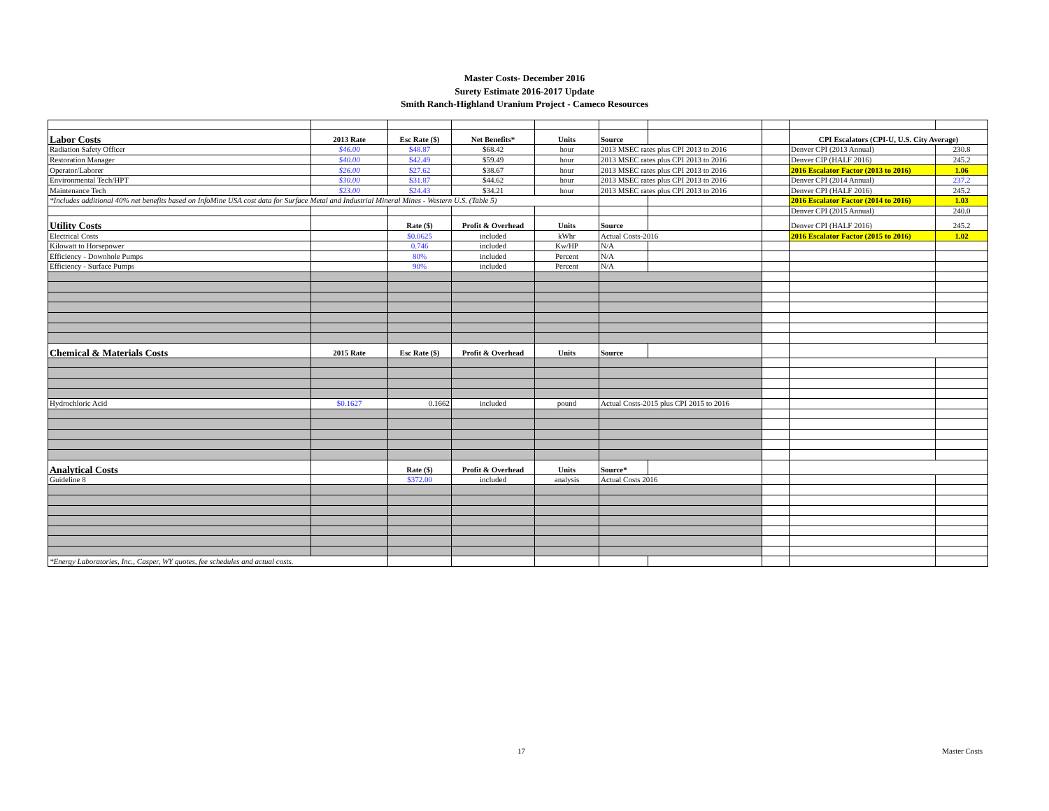Master Costs- December 2016
Surety Estimate 2016-2017 Update
Smith Ranch-Highland Uranium Project - Cameco Resources
| Labor Costs | 2013 Rate | Esc Rate ($) | Net Benefits* | Units | Source | | | CPI Escalators (CPI-U, U.S. City Average) | |
| Radiation Safety Officer | $46.00 | $48.87 | $68.42 | hour | 2013 MSEC rates plus CPI 2013 to 2016 | | | Denver CPI (2013 Annual) | 230.8 |
| Restoration Manager | $40.00 | $42.49 | $59.49 | hour | 2013 MSEC rates plus CPI 2013 to 2016 | | | Denver CIP (HALF 2016) | 245.2 |
| Operator/Laborer | $26.00 | $27.62 | $38.67 | hour | 2013 MSEC rates plus CPI 2013 to 2016 | | | 2016 Escalator Factor (2013 to 2016) | 1.06 |
| Environmental Tech/HPT | $30.00 | $31.87 | $44.62 | hour | 2013 MSEC rates plus CPI 2013 to 2016 | | | Denver CPI (2014 Annual) | 237.2 |
| Maintenance Tech | $23.00 | $24.43 | $34.21 | hour | 2013 MSEC rates plus CPI 2013 to 2016 | | | Denver CPI (HALF 2016) | 245.2 |
| *Includes additional 40% net benefits based on InfoMine USA cost data for Surface Metal and Industrial Mineral Mines - Western U.S. (Table 5) | | | | | | | | 2016 Escalator Factor (2014 to 2016) | 1.03 |
| | | | | | | | | Denver CPI (2015 Annual) | 240.0 |
| Utility Costs | | Rate ($) | Profit & Overhead | Units | Source | | | Denver CPI (HALF 2016) | 245.2 |
| Electrical Costs | | $0.0625 | included | kWhr | Actual Costs-2016 | | | 2016 Escalator Factor (2015 to 2016) | 1.02 |
| Kilowatt to Horsepower | | 0.746 | included | Kw/HP | N/A | | | | |
| Efficiency - Downhole Pumps | | 80% | included | Percent | N/A | | | | |
| Efficiency - Surface Pumps | | 90% | included | Percent | N/A | | | | |
| Chemical & Materials Costs | 2015 Rate | Esc Rate ($) | Profit & Overhead | Units | Source | | | | |
| Hydrochloric Acid | $0.1627 | 0.1662 | included | pound | Actual Costs-2015 plus CPI 2015 to 2016 | | | | |
| Analytical Costs | | Rate ($) | Profit & Overhead | Units | Source* | | | | |
| Guideline 8 | | $372.00 | included | analysis | Actual Costs 2016 | | | | |
| *Energy Laboratories, Inc., Casper, WY quotes, fee schedules and actual costs. | | | | | | | | | |
17 Master Costs